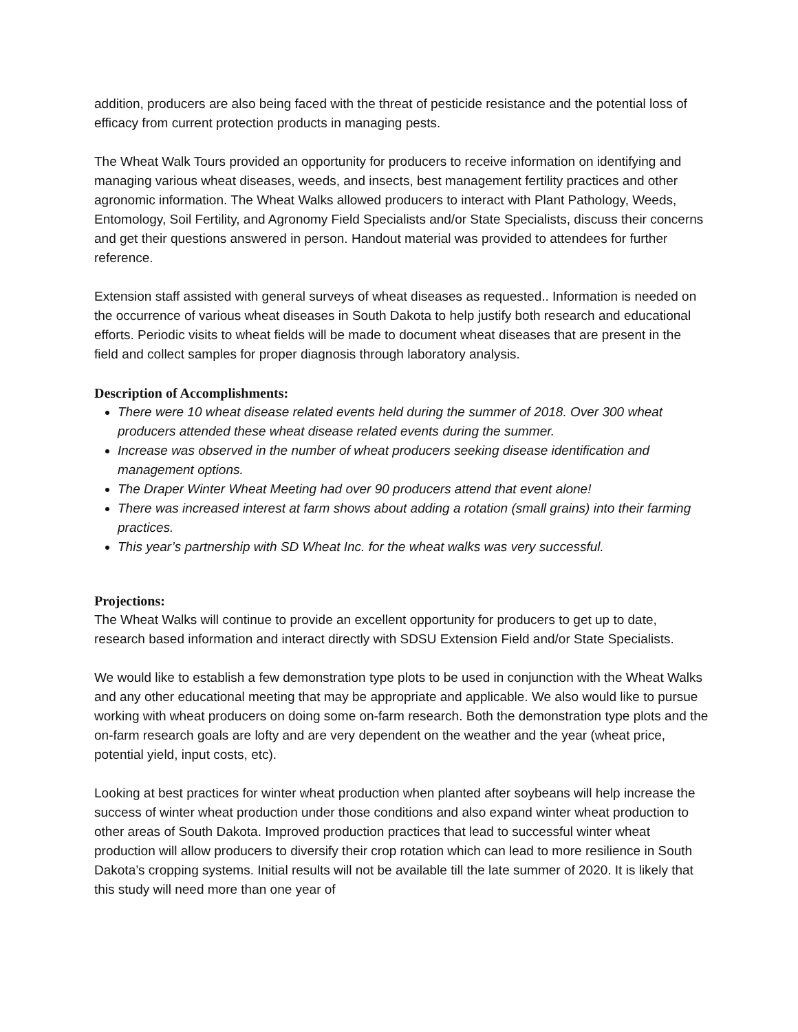addition, producers are also being faced with the threat of pesticide resistance and the potential loss of efficacy from current protection products in managing pests.
The Wheat Walk Tours provided an opportunity for producers to receive information on identifying and managing various wheat diseases, weeds, and insects, best management fertility practices and other agronomic information. The Wheat Walks allowed producers to interact with Plant Pathology, Weeds, Entomology, Soil Fertility, and Agronomy Field Specialists and/or State Specialists, discuss their concerns and get their questions answered in person. Handout material was provided to attendees for further reference.
Extension staff assisted with general surveys of wheat diseases as requested.. Information is needed on the occurrence of various wheat diseases in South Dakota to help justify both research and educational efforts. Periodic visits to wheat fields will be made to document wheat diseases that are present in the field and collect samples for proper diagnosis through laboratory analysis.
Description of Accomplishments:
There were 10 wheat disease related events held during the summer of 2018. Over 300 wheat producers attended these wheat disease related events during the summer.
Increase was observed in the number of wheat producers seeking disease identification and management options.
The Draper Winter Wheat Meeting had over 90 producers attend that event alone!
There was increased interest at farm shows about adding a rotation (small grains) into their farming practices.
This year’s partnership with SD Wheat Inc. for the wheat walks was very successful.
Projections:
The Wheat Walks will continue to provide an excellent opportunity for producers to get up to date, research based information and interact directly with SDSU Extension Field and/or State Specialists.
We would like to establish a few demonstration type plots to be used in conjunction with the Wheat Walks and any other educational meeting that may be appropriate and applicable. We also would like to pursue working with wheat producers on doing some on-farm research. Both the demonstration type plots and the on-farm research goals are lofty and are very dependent on the weather and the year (wheat price, potential yield, input costs, etc).
Looking at best practices for winter wheat production when planted after soybeans will help increase the success of winter wheat production under those conditions and also expand winter wheat production to other areas of South Dakota. Improved production practices that lead to successful winter wheat production will allow producers to diversify their crop rotation which can lead to more resilience in South Dakota’s cropping systems. Initial results will not be available till the late summer of 2020. It is likely that this study will need more than one year of